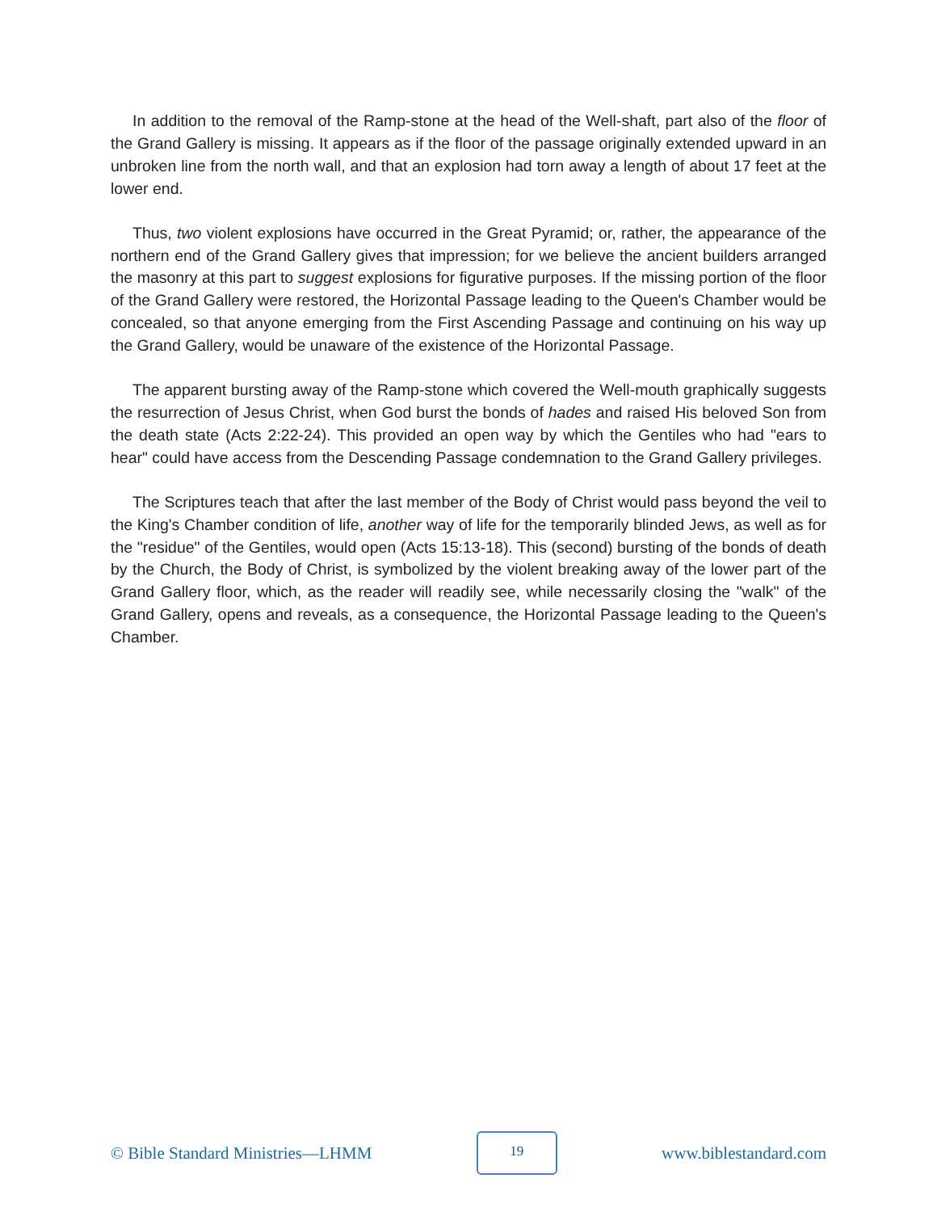In addition to the removal of the Ramp-stone at the head of the Well-shaft, part also of the floor of the Grand Gallery is missing. It appears as if the floor of the passage originally extended upward in an unbroken line from the north wall, and that an explosion had torn away a length of about 17 feet at the lower end.
Thus, two violent explosions have occurred in the Great Pyramid; or, rather, the appearance of the northern end of the Grand Gallery gives that impression; for we believe the ancient builders arranged the masonry at this part to suggest explosions for figurative purposes. If the missing portion of the floor of the Grand Gallery were restored, the Horizontal Passage leading to the Queen's Chamber would be concealed, so that anyone emerging from the First Ascending Passage and continuing on his way up the Grand Gallery, would be unaware of the existence of the Horizontal Passage.
The apparent bursting away of the Ramp-stone which covered the Well-mouth graphically suggests the resurrection of Jesus Christ, when God burst the bonds of hades and raised His beloved Son from the death state (Acts 2:22-24). This provided an open way by which the Gentiles who had "ears to hear" could have access from the Descending Passage condemnation to the Grand Gallery privileges.
The Scriptures teach that after the last member of the Body of Christ would pass beyond the veil to the King's Chamber condition of life, another way of life for the temporarily blinded Jews, as well as for the "residue" of the Gentiles, would open (Acts 15:13-18). This (second) bursting of the bonds of death by the Church, the Body of Christ, is symbolized by the violent breaking away of the lower part of the Grand Gallery floor, which, as the reader will readily see, while necessarily closing the "walk" of the Grand Gallery, opens and reveals, as a consequence, the Horizontal Passage leading to the Queen's Chamber.
© Bible Standard Ministries—LHMM 19 www.biblestandard.com